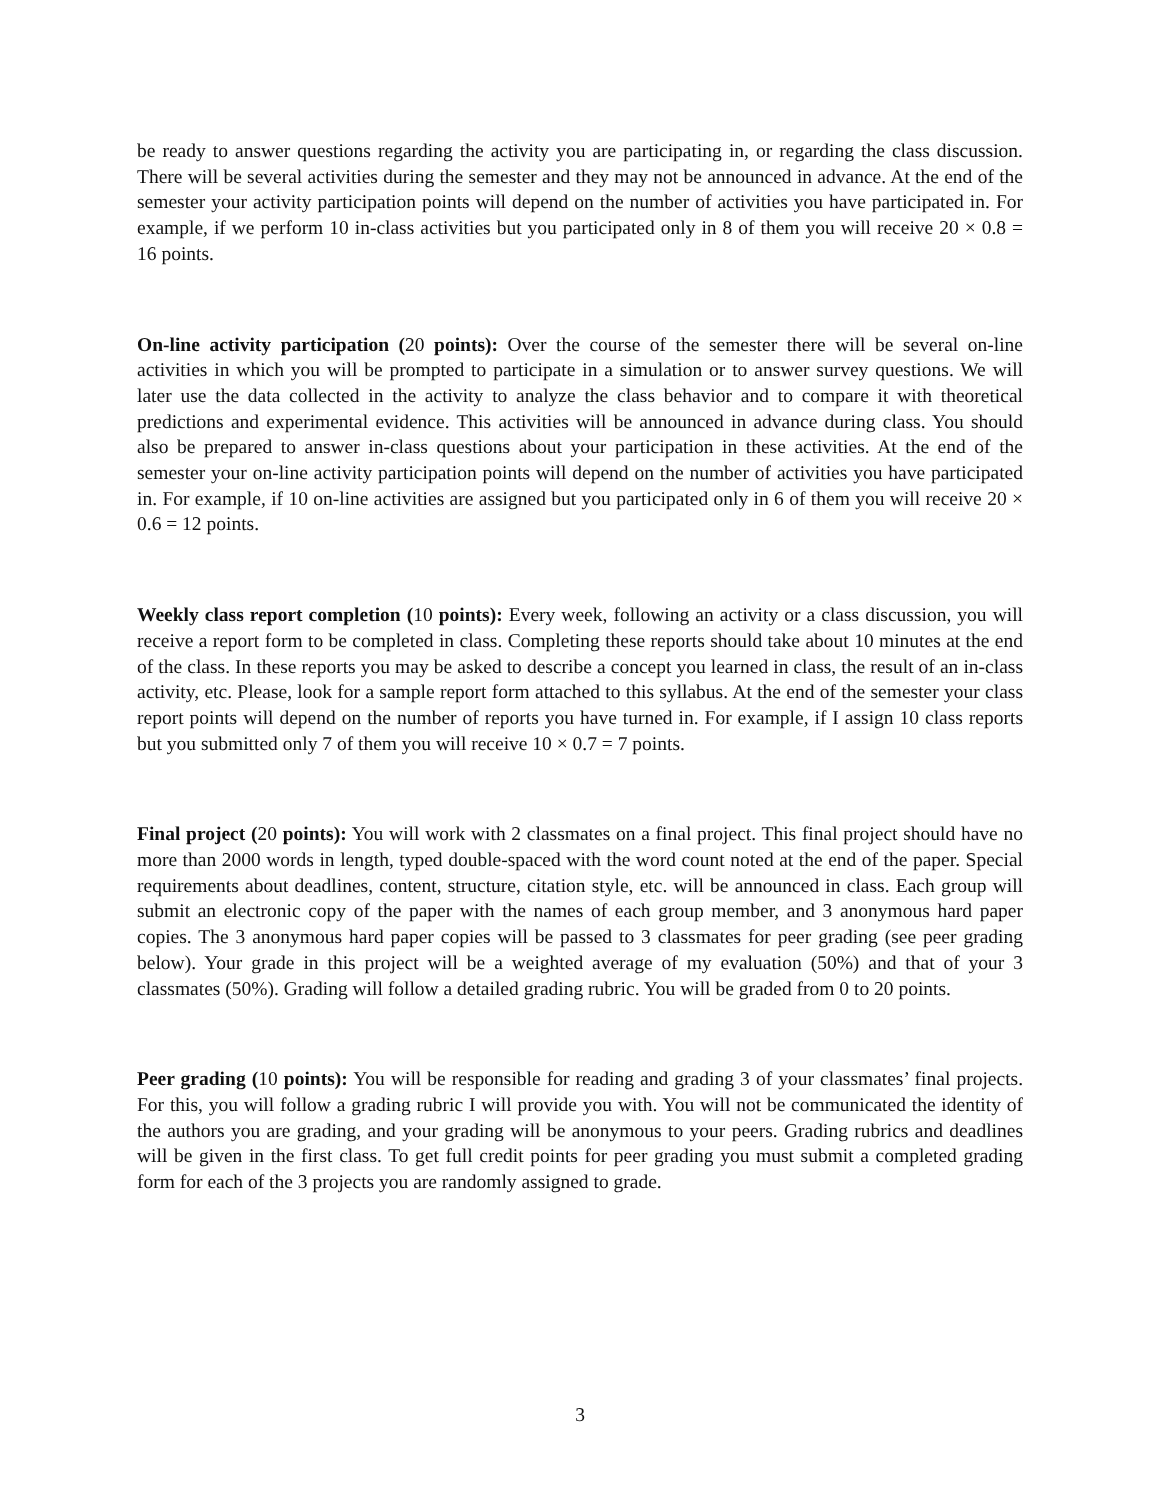be ready to answer questions regarding the activity you are participating in, or regarding the class discussion. There will be several activities during the semester and they may not be announced in advance. At the end of the semester your activity participation points will depend on the number of activities you have participated in. For example, if we perform 10 in-class activities but you participated only in 8 of them you will receive 20 × 0.8 = 16 points.
On-line activity participation (20 points): Over the course of the semester there will be several on-line activities in which you will be prompted to participate in a simulation or to answer survey questions. We will later use the data collected in the activity to analyze the class behavior and to compare it with theoretical predictions and experimental evidence. This activities will be announced in advance during class. You should also be prepared to answer in-class questions about your participation in these activities. At the end of the semester your on-line activity participation points will depend on the number of activities you have participated in. For example, if 10 on-line activities are assigned but you participated only in 6 of them you will receive 20 × 0.6 = 12 points.
Weekly class report completion (10 points): Every week, following an activity or a class discussion, you will receive a report form to be completed in class. Completing these reports should take about 10 minutes at the end of the class. In these reports you may be asked to describe a concept you learned in class, the result of an in-class activity, etc. Please, look for a sample report form attached to this syllabus. At the end of the semester your class report points will depend on the number of reports you have turned in. For example, if I assign 10 class reports but you submitted only 7 of them you will receive 10 × 0.7 = 7 points.
Final project (20 points): You will work with 2 classmates on a final project. This final project should have no more than 2000 words in length, typed double-spaced with the word count noted at the end of the paper. Special requirements about deadlines, content, structure, citation style, etc. will be announced in class. Each group will submit an electronic copy of the paper with the names of each group member, and 3 anonymous hard paper copies. The 3 anonymous hard paper copies will be passed to 3 classmates for peer grading (see peer grading below). Your grade in this project will be a weighted average of my evaluation (50%) and that of your 3 classmates (50%). Grading will follow a detailed grading rubric. You will be graded from 0 to 20 points.
Peer grading (10 points): You will be responsible for reading and grading 3 of your classmates’ final projects. For this, you will follow a grading rubric I will provide you with. You will not be communicated the identity of the authors you are grading, and your grading will be anonymous to your peers. Grading rubrics and deadlines will be given in the first class. To get full credit points for peer grading you must submit a completed grading form for each of the 3 projects you are randomly assigned to grade.
3